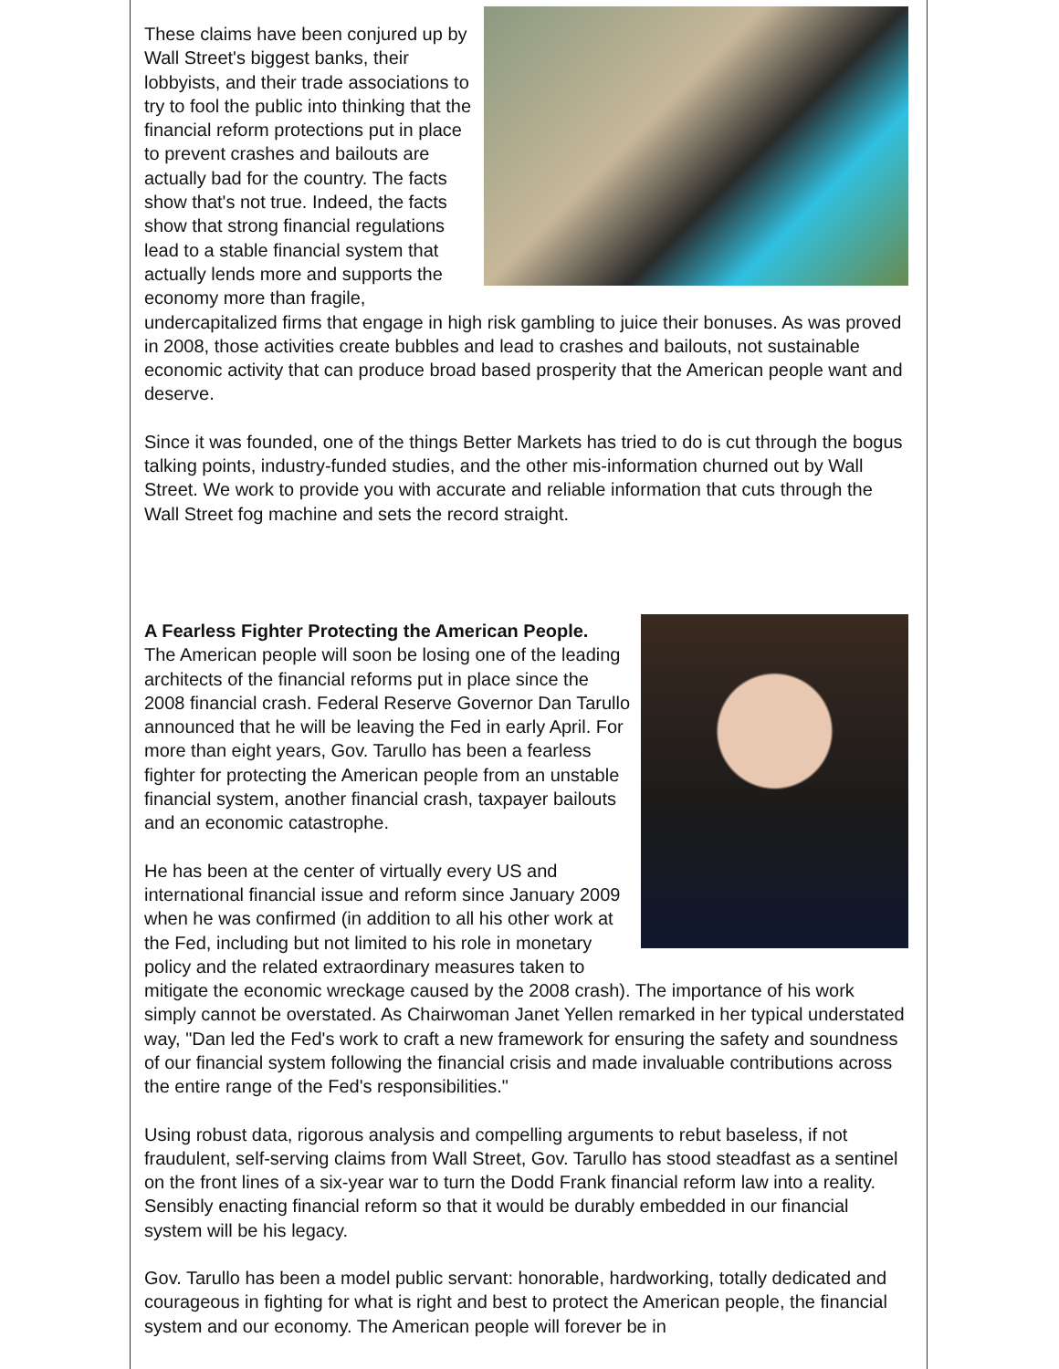These claims have been conjured up by Wall Street's biggest banks, their lobbyists, and their trade associations to try to fool the public into thinking that the financial reform protections put in place to prevent crashes and bailouts are actually bad for the country. The facts show that's not true. Indeed, the facts show that strong financial regulations lead to a stable financial system that actually lends more and supports the economy more than fragile, undercapitalized firms that engage in high risk gambling to juice their bonuses. As was proved in 2008, those activities create bubbles and lead to crashes and bailouts, not sustainable economic activity that can produce broad based prosperity that the American people want and deserve.
Since it was founded, one of the things Better Markets has tried to do is cut through the bogus talking points, industry-funded studies, and the other mis-information churned out by Wall Street. We work to provide you with accurate and reliable information that cuts through the Wall Street fog machine and sets the record straight.
A Fearless Fighter Protecting the American People.
The American people will soon be losing one of the leading architects of the financial reforms put in place since the 2008 financial crash. Federal Reserve Governor Dan Tarullo announced that he will be leaving the Fed in early April. For more than eight years, Gov. Tarullo has been a fearless fighter for protecting the American people from an unstable financial system, another financial crash, taxpayer bailouts and an economic catastrophe.
He has been at the center of virtually every US and international financial issue and reform since January 2009 when he was confirmed (in addition to all his other work at the Fed, including but not limited to his role in monetary policy and the related extraordinary measures taken to mitigate the economic wreckage caused by the 2008 crash). The importance of his work simply cannot be overstated. As Chairwoman Janet Yellen remarked in her typical understated way, "Dan led the Fed's work to craft a new framework for ensuring the safety and soundness of our financial system following the financial crisis and made invaluable contributions across the entire range of the Fed's responsibilities."
Using robust data, rigorous analysis and compelling arguments to rebut baseless, if not fraudulent, self-serving claims from Wall Street, Gov. Tarullo has stood steadfast as a sentinel on the front lines of a six-year war to turn the Dodd Frank financial reform law into a reality. Sensibly enacting financial reform so that it would be durably embedded in our financial system will be his legacy.
Gov. Tarullo has been a model public servant: honorable, hardworking, totally dedicated and courageous in fighting for what is right and best to protect the American people, the financial system and our economy. The American people will forever be in